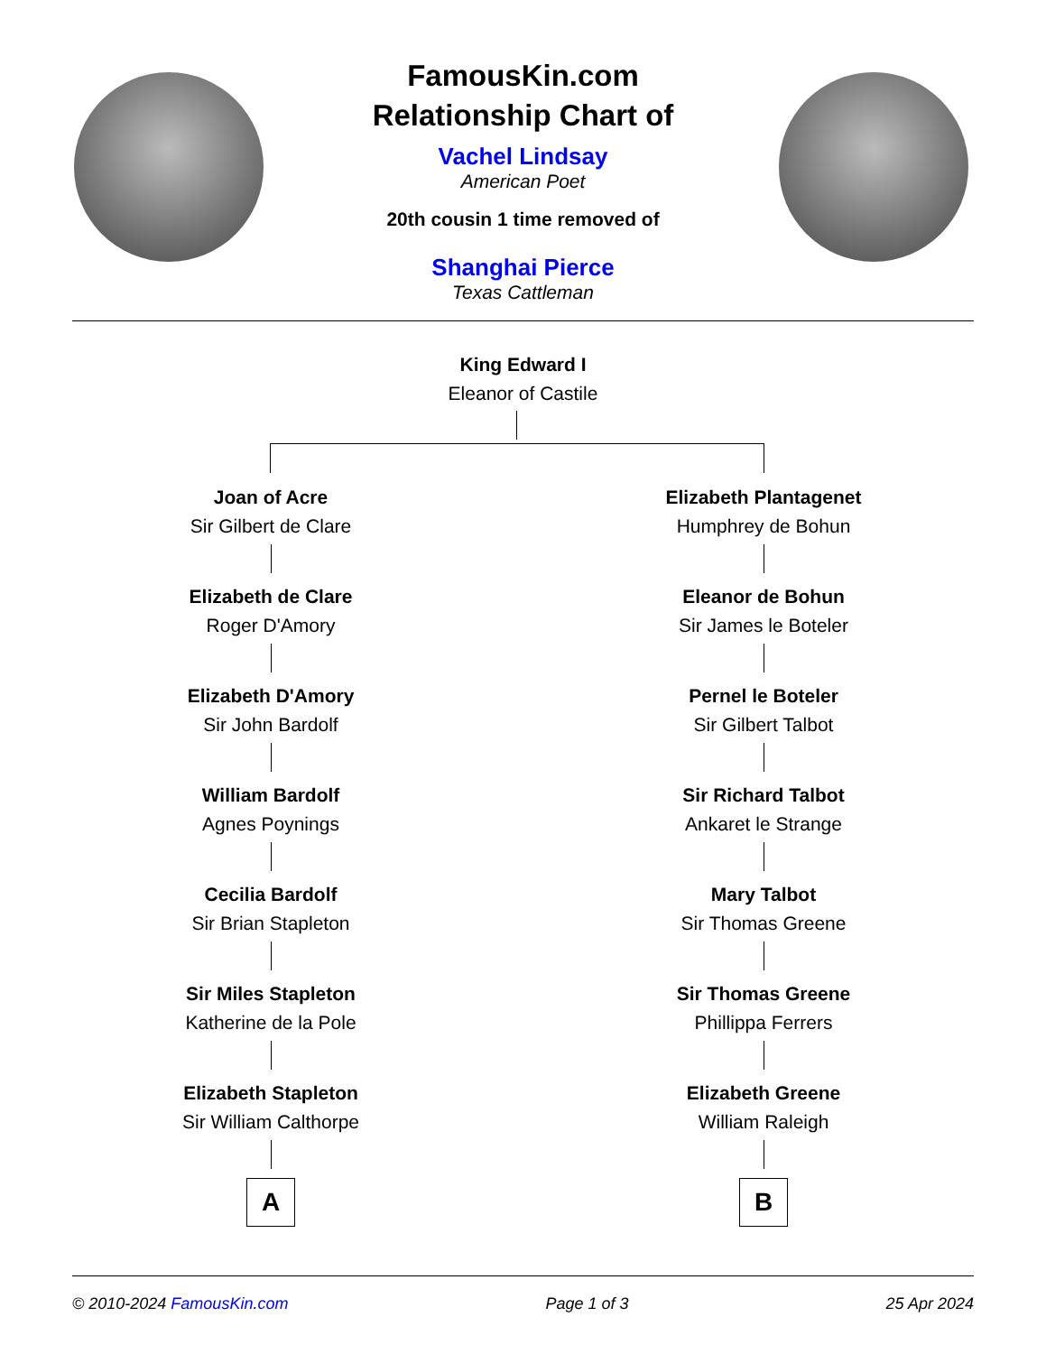FamousKin.com
Relationship Chart of
Vachel Lindsay
American Poet
20th cousin 1 time removed of
Shanghai Pierce
Texas Cattleman
King Edward I
Eleanor of Castile
Joan of Acre
Sir Gilbert de Clare
Elizabeth de Clare
Roger D'Amory
Elizabeth D'Amory
Sir John Bardolf
William Bardolf
Agnes Poynings
Cecilia Bardolf
Sir Brian Stapleton
Sir Miles Stapleton
Katherine de la Pole
Elizabeth Stapleton
Sir William Calthorpe
A
Elizabeth Plantagenet
Humphrey de Bohun
Eleanor de Bohun
Sir James le Boteler
Pernel le Boteler
Sir Gilbert Talbot
Sir Richard Talbot
Ankaret le Strange
Mary Talbot
Sir Thomas Greene
Sir Thomas Greene
Phillippa Ferrers
Elizabeth Greene
William Raleigh
B
© 2010-2024 FamousKin.com Page 1 of 3 25 Apr 2024